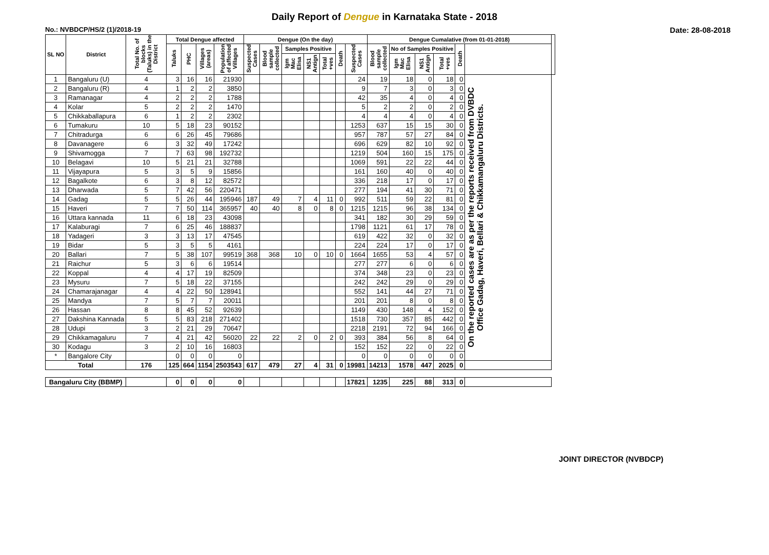Daily Report of Dengue in Karnataka State - 2018
No.: NVBDCP/HS/2 (1)/2018-19 Date: 28-08-2018
| SL NO | District | Total No. of blocks (Taluks) in the District | Total Dengue affected | | | | Dengue (On the day) | | | | | | | Dengue Cumalative (from 01-01-2018) | | | | | | |
| --- | --- | --- | --- | --- | --- | --- | --- | --- | --- | --- | --- | --- | --- | --- | --- | --- | --- | --- | --- | --- |
| | | | Taluks | PHC | Villages (areas) | Population of affected Villages | Suspected Cases | Blood sample collected | Samples Positive | | | Death | Suspected Cases | Blood sample collected | No of Samples Positive | | | Death | | |
| | | | | | | | | | Igm Mac Elisa | NS1 Antign | Total +ves | | | | Igm Mac Elisa | NS1 Antign | Total +ves | | | |
| 1 | Bangaluru (U) | 4 | 3 | 16 | 16 | 21930 | | | | | | | 24 | 19 | 18 | 0 | 18 | 0 | On the reported cases are as per the reports received from DVBDC Office Gadag, Haveri, Bellari & Chikkamangaluru Districts. | |
| 2 | Bangaluru (R) | 4 | 1 | 2 | 2 | 3850 | | | | | | | 9 | 7 | 3 | 0 | 3 | 0 | | |
| 3 | Ramanagar | 4 | 2 | 2 | 2 | 1788 | | | | | | | 42 | 35 | 4 | 0 | 4 | 0 | | |
| 4 | Kolar | 5 | 2 | 2 | 2 | 1470 | | | | | | | 5 | 2 | 2 | 0 | 2 | 0 | | |
| 5 | Chikkaballapura | 6 | 1 | 2 | 2 | 2302 | | | | | | | 4 | 4 | 4 | 0 | 4 | 0 | | |
| 6 | Tumakuru | 10 | 5 | 18 | 23 | 90152 | | | | | | | 1253 | 637 | 15 | 15 | 30 | 0 | | |
| 7 | Chitradurga | 6 | 6 | 26 | 45 | 79686 | | | | | | | 957 | 787 | 57 | 27 | 84 | 0 | | |
| 8 | Davanagere | 6 | 3 | 32 | 49 | 17242 | | | | | | | 696 | 629 | 82 | 10 | 92 | 0 | | |
| 9 | Shivamogga | 7 | 7 | 63 | 98 | 192732 | | | | | | | 1219 | 504 | 160 | 15 | 175 | 0 | | |
| 10 | Belagavi | 10 | 5 | 21 | 21 | 32788 | | | | | | | 1069 | 591 | 22 | 22 | 44 | 0 | | |
| 11 | Vijayapura | 5 | 3 | 5 | 9 | 15856 | | | | | | | 161 | 160 | 40 | 0 | 40 | 0 | | |
| 12 | Bagalkote | 6 | 3 | 8 | 12 | 82572 | | | | | | | 336 | 218 | 17 | 0 | 17 | 0 | | |
| 13 | Dharwada | 5 | 7 | 42 | 56 | 220471 | | | | | | | 277 | 194 | 41 | 30 | 71 | 0 | | |
| 14 | Gadag | 5 | 5 | 26 | 44 | 195946 | 187 | 49 | 7 | 4 | 11 | 0 | 992 | 511 | 59 | 22 | 81 | 0 | | |
| 15 | Haveri | 7 | 7 | 50 | 114 | 365957 | 40 | 40 | 8 | 0 | 8 | 0 | 1215 | 1215 | 96 | 38 | 134 | 0 | | |
| 16 | Uttara kannada | 11 | 6 | 18 | 23 | 43098 | | | | | | | 341 | 182 | 30 | 29 | 59 | 0 | | |
| 17 | Kalaburagi | 7 | 6 | 25 | 46 | 188837 | | | | | | | 1798 | 1121 | 61 | 17 | 78 | 0 | | |
| 18 | Yadageri | 3 | 3 | 13 | 17 | 47545 | | | | | | | 619 | 422 | 32 | 0 | 32 | 0 | | |
| 19 | Bidar | 5 | 3 | 5 | 5 | 4161 | | | | | | | 224 | 224 | 17 | 0 | 17 | 0 | | |
| 20 | Ballari | 7 | 5 | 38 | 107 | 99519 | 368 | 368 | 10 | 0 | 10 | 0 | 1664 | 1655 | 53 | 4 | 57 | 0 | | |
| 21 | Raichur | 5 | 3 | 6 | 6 | 19514 | | | | | | | 277 | 277 | 6 | 0 | 6 | 0 | | |
| 22 | Koppal | 4 | 4 | 17 | 19 | 82509 | | | | | | | 374 | 348 | 23 | 0 | 23 | 0 | | |
| 23 | Mysuru | 7 | 5 | 18 | 22 | 37155 | | | | | | | 242 | 242 | 29 | 0 | 29 | 0 | | |
| 24 | Chamarajanagar | 4 | 4 | 22 | 50 | 128941 | | | | | | | 552 | 141 | 44 | 27 | 71 | 0 | | |
| 25 | Mandya | 7 | 5 | 7 | 7 | 20011 | | | | | | | 201 | 201 | 8 | 0 | 8 | 0 | | |
| 26 | Hassan | 8 | 8 | 45 | 52 | 92639 | | | | | | | 1149 | 430 | 148 | 4 | 152 | 0 | | |
| 27 | Dakshina Kannada | 5 | 5 | 83 | 218 | 271402 | | | | | | | 1518 | 730 | 357 | 85 | 442 | 0 | | |
| 28 | Udupi | 3 | 2 | 21 | 29 | 70647 | | | | | | | 2218 | 2191 | 72 | 94 | 166 | 0 | | |
| 29 | Chikkamagaluru | 7 | 4 | 21 | 42 | 56020 | 22 | 22 | 2 | 0 | 2 | 0 | 393 | 384 | 56 | 8 | 64 | 0 | | |
| 30 | Kodagu | 3 | 2 | 10 | 16 | 16803 | | | | | | | 152 | 152 | 22 | 0 | 22 | 0 | | |
| * | Bangalore City | | 0 | 0 | 0 | 0 | | | | | | | 0 | 0 | 0 | 0 | 0 | 0 | | |
| Total | | 176 | 125 | 664 | 1154 | 2503543 | 617 | 479 | 27 | 4 | 31 | 0 | 19981 | 14213 | 1578 | 447 | 2025 | 0 | | |
| Bangaluru City (BBMP) | | | 0 | 0 | 0 | 0 | | | | | | | 17821 | 1235 | 225 | 88 | 313 | 0 | | |
JOINT DIRECTOR (NVBDCP)